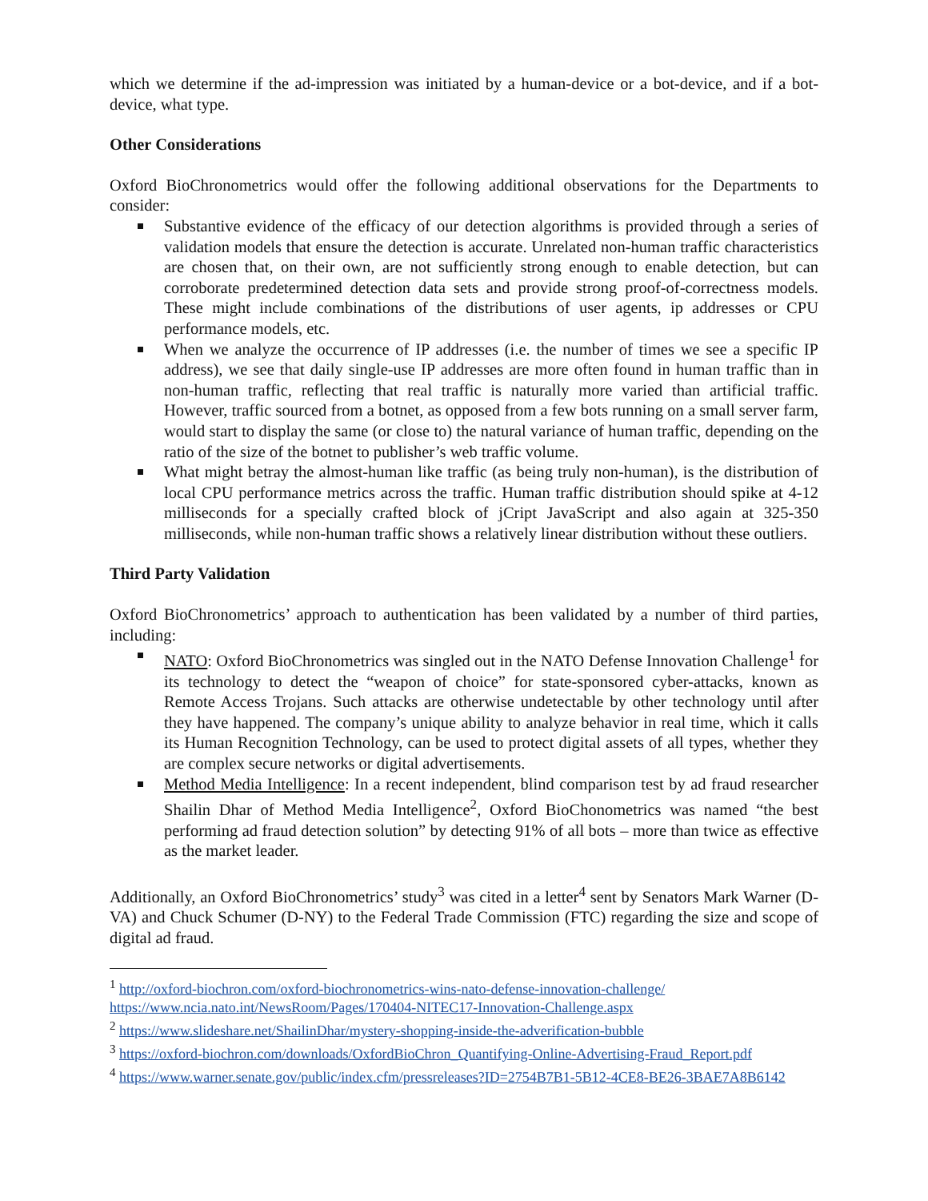which we determine if the ad-impression was initiated by a human-device or a bot-device, and if a bot-device, what type.
Other Considerations
Oxford BioChronometrics would offer the following additional observations for the Departments to consider:
Substantive evidence of the efficacy of our detection algorithms is provided through a series of validation models that ensure the detection is accurate. Unrelated non-human traffic characteristics are chosen that, on their own, are not sufficiently strong enough to enable detection, but can corroborate predetermined detection data sets and provide strong proof-of-correctness models. These might include combinations of the distributions of user agents, ip addresses or CPU performance models, etc.
When we analyze the occurrence of IP addresses (i.e. the number of times we see a specific IP address), we see that daily single-use IP addresses are more often found in human traffic than in non-human traffic, reflecting that real traffic is naturally more varied than artificial traffic. However, traffic sourced from a botnet, as opposed from a few bots running on a small server farm, would start to display the same (or close to) the natural variance of human traffic, depending on the ratio of the size of the botnet to publisher’s web traffic volume.
What might betray the almost-human like traffic (as being truly non-human), is the distribution of local CPU performance metrics across the traffic. Human traffic distribution should spike at 4-12 milliseconds for a specially crafted block of jCript JavaScript and also again at 325-350 milliseconds, while non-human traffic shows a relatively linear distribution without these outliers.
Third Party Validation
Oxford BioChronometrics’ approach to authentication has been validated by a number of third parties, including:
NATO: Oxford BioChronometrics was singled out in the NATO Defense Innovation Challenge<sup>1</sup> for its technology to detect the “weapon of choice” for state-sponsored cyber-attacks, known as Remote Access Trojans. Such attacks are otherwise undetectable by other technology until after they have happened. The company’s unique ability to analyze behavior in real time, which it calls its Human Recognition Technology, can be used to protect digital assets of all types, whether they are complex secure networks or digital advertisements.
Method Media Intelligence: In a recent independent, blind comparison test by ad fraud researcher Shailin Dhar of Method Media Intelligence<sup>2</sup>, Oxford BioChonometrics was named “the best performing ad fraud detection solution” by detecting 91% of all bots – more than twice as effective as the market leader.
Additionally, an Oxford BioChronometrics’ study<sup>3</sup> was cited in a letter<sup>4</sup> sent by Senators Mark Warner (D-VA) and Chuck Schumer (D-NY) to the Federal Trade Commission (FTC) regarding the size and scope of digital ad fraud.
<sup>1</sup> http://oxford-biochron.com/oxford-biochronometrics-wins-nato-defense-innovation-challenge/
https://www.ncia.nato.int/NewsRoom/Pages/170404-NITEC17-Innovation-Challenge.aspx
<sup>2</sup> https://www.slideshare.net/ShailinDhar/mystery-shopping-inside-the-adverification-bubble
<sup>3</sup> https://oxford-biochron.com/downloads/OxfordBioChron_Quantifying-Online-Advertising-Fraud_Report.pdf
<sup>4</sup> https://www.warner.senate.gov/public/index.cfm/pressreleases?ID=2754B7B1-5B12-4CE8-BE26-3BAE7A8B6142